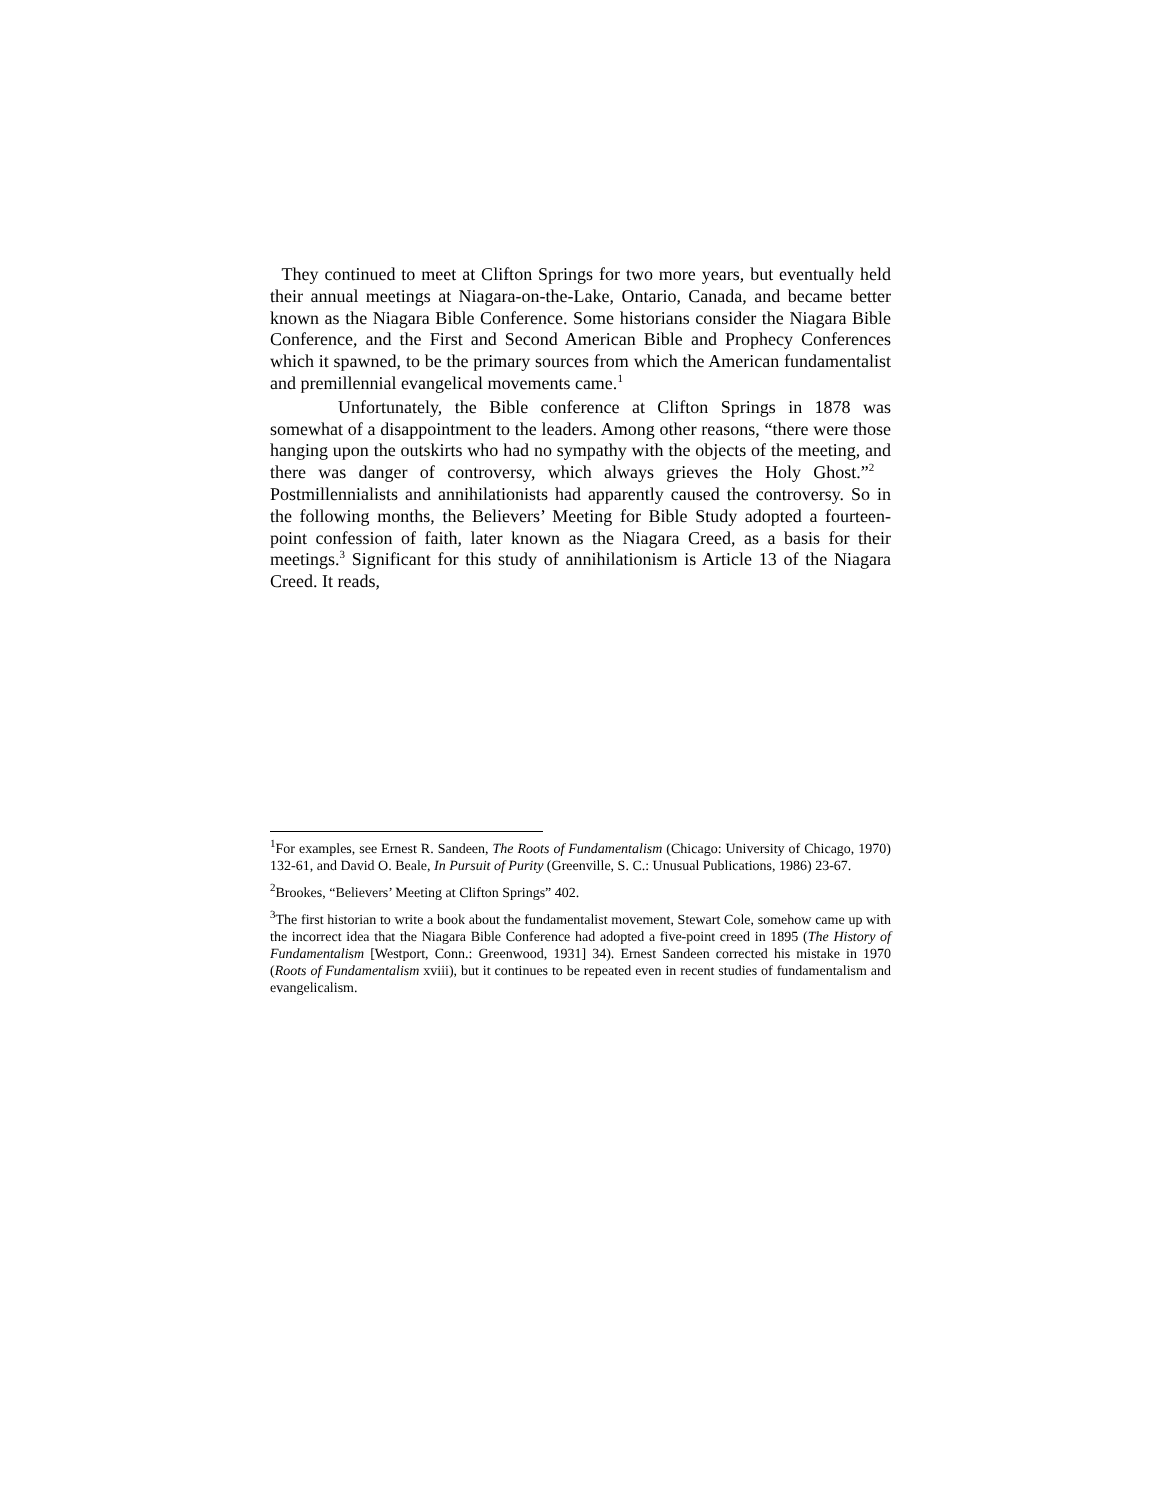They continued to meet at Clifton Springs for two more years, but eventually held their annual meetings at Niagara-on-the-Lake, Ontario, Canada, and became better known as the Niagara Bible Conference. Some historians consider the Niagara Bible Conference, and the First and Second American Bible and Prophecy Conferences which it spawned, to be the primary sources from which the American fundamentalist and premillennial evangelical movements came.<sup>1</sup>
Unfortunately, the Bible conference at Clifton Springs in 1878 was somewhat of a disappointment to the leaders. Among other reasons, “there were those hanging upon the outskirts who had no sympathy with the objects of the meeting, and there was danger of controversy, which always grieves the Holy Ghost.”<sup>2</sup> Postmillennialists and annihilationists had apparently caused the controversy. So in the following months, the Believers’ Meeting for Bible Study adopted a fourteen-point confession of faith, later known as the Niagara Creed, as a basis for their meetings.<sup>3</sup> Significant for this study of annihilationism is Article 13 of the Niagara Creed. It reads,
<sup>1</sup> For examples, see Ernest R. Sandeen, The Roots of Fundamentalism (Chicago: University of Chicago, 1970) 132-61, and David O. Beale, In Pursuit of Purity (Greenville, S. C.: Unusual Publications, 1986) 23-67.
<sup>2</sup> Brookes, “Believers’ Meeting at Clifton Springs” 402.
<sup>3</sup> The first historian to write a book about the fundamentalist movement, Stewart Cole, somehow came up with the incorrect idea that the Niagara Bible Conference had adopted a five-point creed in 1895 (The History of Fundamentalism [Westport, Conn.: Greenwood, 1931] 34). Ernest Sandeen corrected his mistake in 1970 (Roots of Fundamentalism xviii), but it continues to be repeated even in recent studies of fundamentalism and evangelicalism.